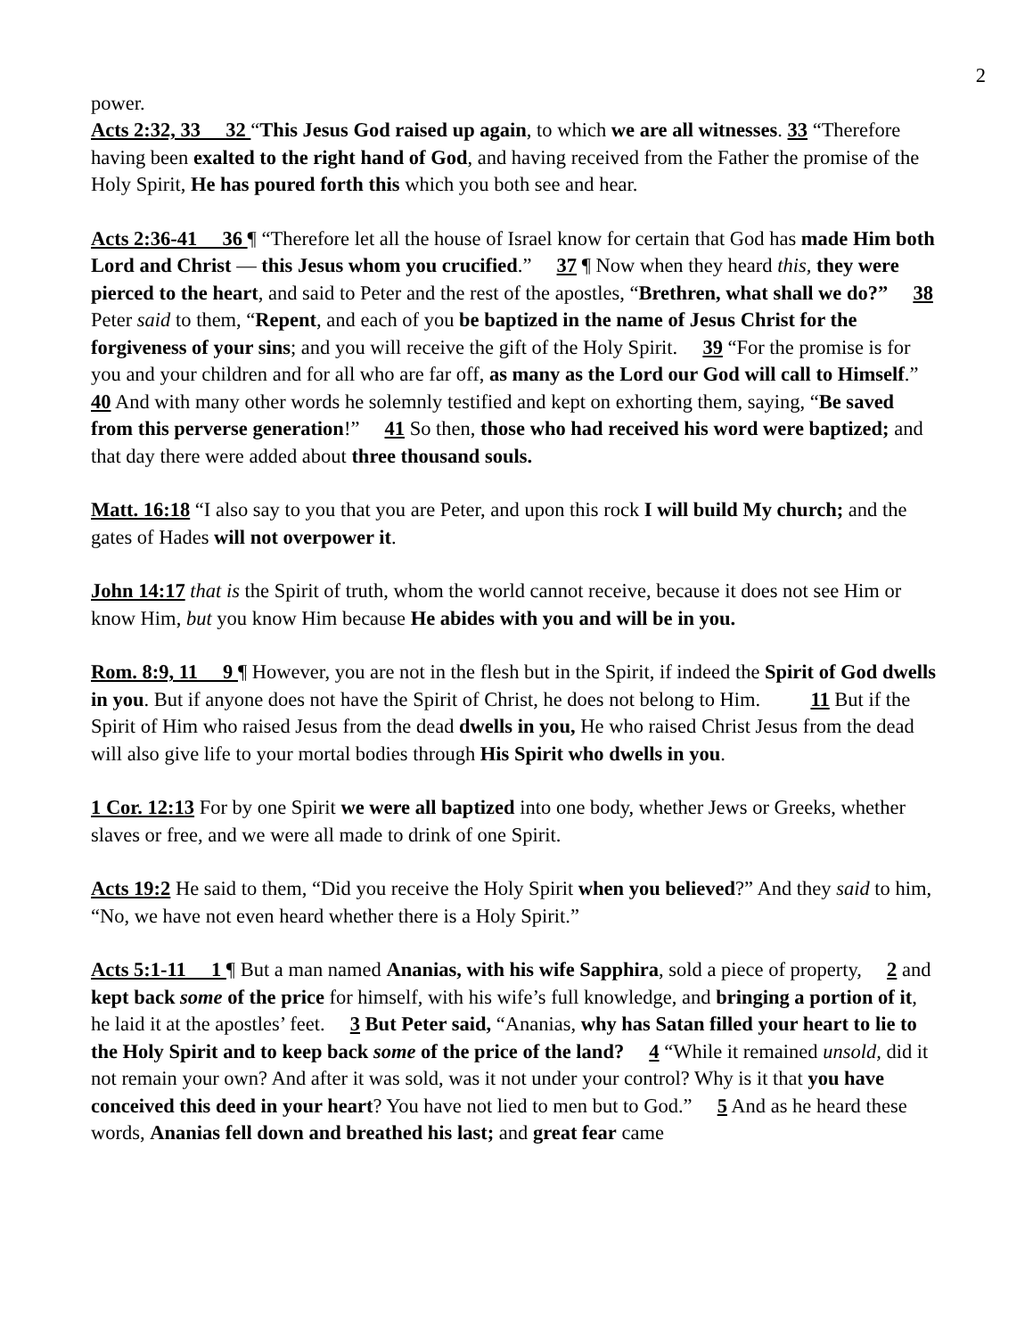2
power.
Acts 2:32, 33 32 “This Jesus God raised up again, to which we are all witnesses. 33 “Therefore having been exalted to the right hand of God, and having received from the Father the promise of the Holy Spirit, He has poured forth this which you both see and hear.
Acts 2:36-41 36 ¶ “Therefore let all the house of Israel know for certain that God has made Him both Lord and Christ — this Jesus whom you crucified.” 37 ¶ Now when they heard this, they were pierced to the heart, and said to Peter and the rest of the apostles, “Brethren, what shall we do?” 38 Peter said to them, “Repent, and each of you be baptized in the name of Jesus Christ for the forgiveness of your sins; and you will receive the gift of the Holy Spirit. 39 “For the promise is for you and your children and for all who are far off, as many as the Lord our God will call to Himself.” 40 And with many other words he solemnly testified and kept on exhorting them, saying, “Be saved from this perverse generation!” 41 So then, those who had received his word were baptized; and that day there were added about three thousand souls.
Matt. 16:18 “I also say to you that you are Peter, and upon this rock I will build My church; and the gates of Hades will not overpower it.
John 14:17 that is the Spirit of truth, whom the world cannot receive, because it does not see Him or know Him, but you know Him because He abides with you and will be in you.
Rom. 8:9, 11 9 ¶ However, you are not in the flesh but in the Spirit, if indeed the Spirit of God dwells in you. But if anyone does not have the Spirit of Christ, he does not belong to Him. 11 But if the Spirit of Him who raised Jesus from the dead dwells in you, He who raised Christ Jesus from the dead will also give life to your mortal bodies through His Spirit who dwells in you.
1 Cor. 12:13 For by one Spirit we were all baptized into one body, whether Jews or Greeks, whether slaves or free, and we were all made to drink of one Spirit.
Acts 19:2 He said to them, “Did you receive the Holy Spirit when you believed?” And they said to him, “No, we have not even heard whether there is a Holy Spirit.”
Acts 5:1-11 1 ¶ But a man named Ananias, with his wife Sapphira, sold a piece of property, 2 and kept back some of the price for himself, with his wife’s full knowledge, and bringing a portion of it, he laid it at the apostles’ feet. 3 But Peter said, “Ananias, why has Satan filled your heart to lie to the Holy Spirit and to keep back some of the price of the land? 4 “While it remained unsold, did it not remain your own? And after it was sold, was it not under your control? Why is it that you have conceived this deed in your heart? You have not lied to men but to God.” 5 And as he heard these words, Ananias fell down and breathed his last; and great fear came